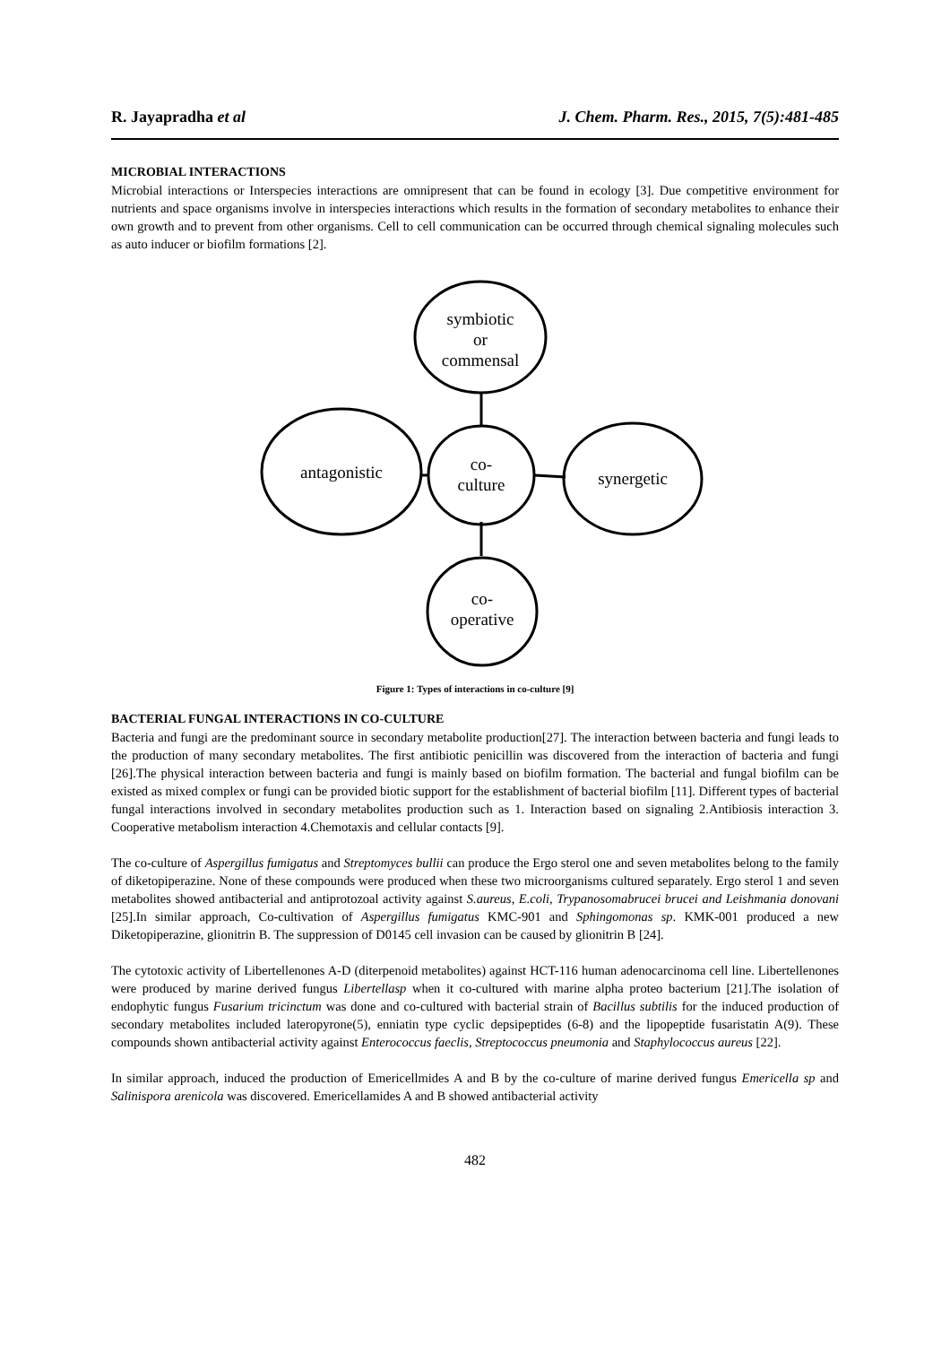R. Jayapradha et al J. Chem. Pharm. Res., 2015, 7(5):481-485
MICROBIAL INTERACTIONS
Microbial interactions or Interspecies interactions are omnipresent that can be found in ecology [3]. Due competitive environment for nutrients and space organisms involve in interspecies interactions which results in the formation of secondary metabolites to enhance their own growth and to prevent from other organisms. Cell to cell communication can be occurred through chemical signaling molecules such as auto inducer or biofilm formations [2].
symbiotic
or
commensal
co-
culture
antagonistic
synergetic
co-
operative
Figure 1: Types of interactions in co-culture [9]
BACTERIAL FUNGAL INTERACTIONS IN CO-CULTURE
Bacteria and fungi are the predominant source in secondary metabolite production[27]. The interaction between bacteria and fungi leads to the production of many secondary metabolites. The first antibiotic penicillin was discovered from the interaction of bacteria and fungi [26].The physical interaction between bacteria and fungi is mainly based on biofilm formation. The bacterial and fungal biofilm can be existed as mixed complex or fungi can be provided biotic support for the establishment of bacterial biofilm [11]. Different types of bacterial fungal interactions involved in secondary metabolites production such as 1. Interaction based on signaling 2.Antibiosis interaction 3. Cooperative metabolism interaction 4.Chemotaxis and cellular contacts [9].
The co-culture of Aspergillus fumigatus and Streptomyces bullii can produce the Ergo sterol one and seven metabolites belong to the family of diketopiperazine. None of these compounds were produced when these two microorganisms cultured separately. Ergo sterol 1 and seven metabolites showed antibacterial and antiprotozoal activity against S.aureus, E.coli, Trypanosomabrucei brucei and Leishmania donovani [25].In similar approach, Co-cultivation of Aspergillus fumigatus KMC-901 and Sphingomonas sp. KMK-001 produced a new Diketopiperazine, glionitrin B. The suppression of D0145 cell invasion can be caused by glionitrin B [24].
The cytotoxic activity of Libertellenones A-D (diterpenoid metabolites) against HCT-116 human adenocarcinoma cell line. Libertellenones were produced by marine derived fungus Libertellasp when it co-cultured with marine alpha proteo bacterium [21].The isolation of endophytic fungus Fusarium tricinctum was done and co-cultured with bacterial strain of Bacillus subtilis for the induced production of secondary metabolites included lateropyrone(5), enniatin type cyclic depsipeptides (6-8) and the lipopeptide fusaristatin A(9). These compounds shown antibacterial activity against Enterococcus faeclis, Streptococcus pneumonia and Staphylococcus aureus [22].
In similar approach, induced the production of Emericellmides A and B by the co-culture of marine derived fungus Emericella sp and Salinispora arenicola was discovered. Emericellamides A and B showed antibacterial activity
482